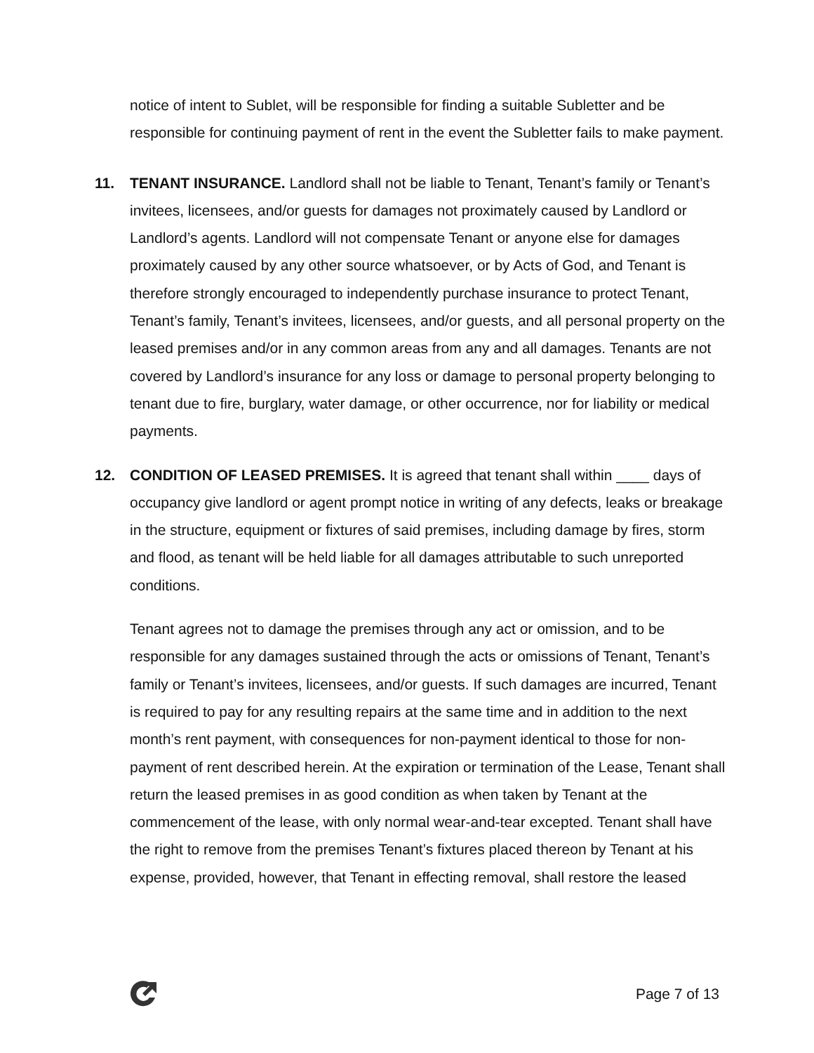notice of intent to Sublet, will be responsible for finding a suitable Subletter and be responsible for continuing payment of rent in the event the Subletter fails to make payment.
11. TENANT INSURANCE. Landlord shall not be liable to Tenant, Tenant’s family or Tenant’s invitees, licensees, and/or guests for damages not proximately caused by Landlord or Landlord’s agents. Landlord will not compensate Tenant or anyone else for damages proximately caused by any other source whatsoever, or by Acts of God, and Tenant is therefore strongly encouraged to independently purchase insurance to protect Tenant, Tenant’s family, Tenant’s invitees, licensees, and/or guests, and all personal property on the leased premises and/or in any common areas from any and all damages. Tenants are not covered by Landlord’s insurance for any loss or damage to personal property belonging to tenant due to fire, burglary, water damage, or other occurrence, nor for liability or medical payments.
12. CONDITION OF LEASED PREMISES. It is agreed that tenant shall within ____ days of occupancy give landlord or agent prompt notice in writing of any defects, leaks or breakage in the structure, equipment or fixtures of said premises, including damage by fires, storm and flood, as tenant will be held liable for all damages attributable to such unreported conditions.
Tenant agrees not to damage the premises through any act or omission, and to be responsible for any damages sustained through the acts or omissions of Tenant, Tenant’s family or Tenant’s invitees, licensees, and/or guests. If such damages are incurred, Tenant is required to pay for any resulting repairs at the same time and in addition to the next month’s rent payment, with consequences for non-payment identical to those for non-payment of rent described herein. At the expiration or termination of the Lease, Tenant shall return the leased premises in as good condition as when taken by Tenant at the commencement of the lease, with only normal wear-and-tear excepted. Tenant shall have the right to remove from the premises Tenant’s fixtures placed thereon by Tenant at his expense, provided, however, that Tenant in effecting removal, shall restore the leased
Page 7 of 13